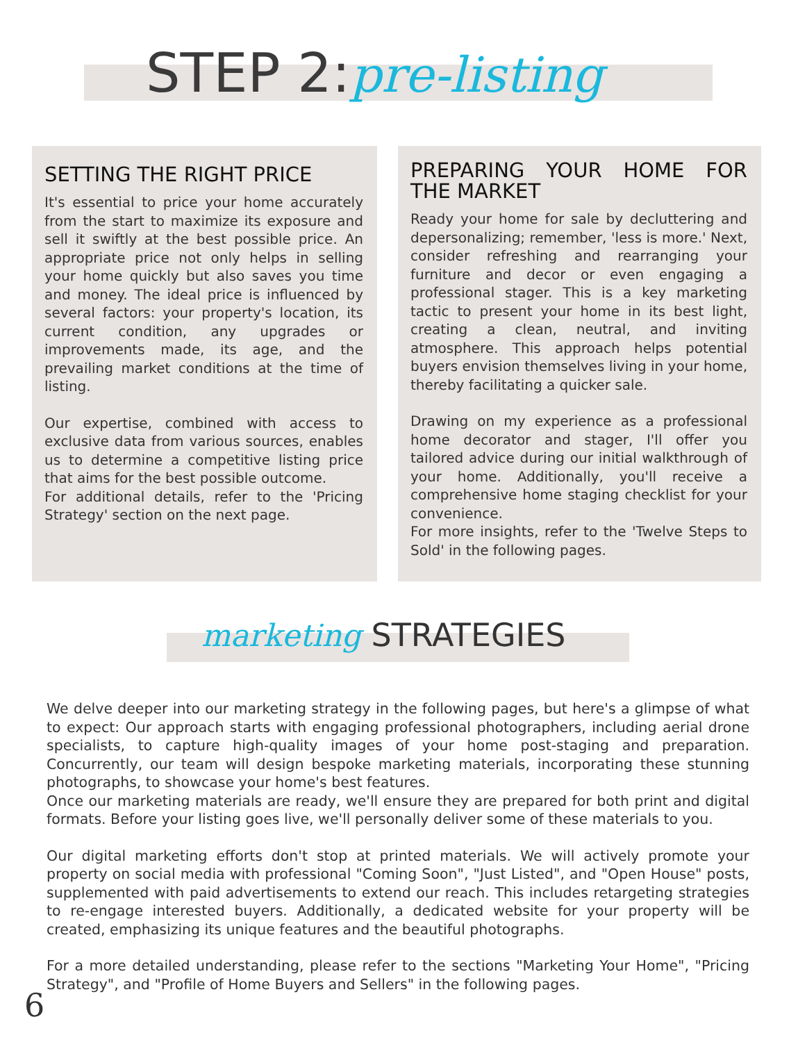STEP 2:pre-listing
SETTING THE RIGHT PRICE
It's essential to price your home accurately from the start to maximize its exposure and sell it swiftly at the best possible price. An appropriate price not only helps in selling your home quickly but also saves you time and money. The ideal price is influenced by several factors: your property's location, its current condition, any upgrades or improvements made, its age, and the prevailing market conditions at the time of listing.
Our expertise, combined with access to exclusive data from various sources, enables us to determine a competitive listing price that aims for the best possible outcome.
For additional details, refer to the 'Pricing Strategy' section on the next page.
PREPARING YOUR HOME FOR THE MARKET
Ready your home for sale by decluttering and depersonalizing; remember, 'less is more.' Next, consider refreshing and rearranging your furniture and decor or even engaging a professional stager. This is a key marketing tactic to present your home in its best light, creating a clean, neutral, and inviting atmosphere. This approach helps potential buyers envision themselves living in your home, thereby facilitating a quicker sale.
Drawing on my experience as a professional home decorator and stager, I'll offer you tailored advice during our initial walkthrough of your home. Additionally, you'll receive a comprehensive home staging checklist for your convenience.
For more insights, refer to the 'Twelve Steps to Sold' in the following pages.
marketing STRATEGIES
We delve deeper into our marketing strategy in the following pages, but here's a glimpse of what to expect: Our approach starts with engaging professional photographers, including aerial drone specialists, to capture high-quality images of your home post-staging and preparation. Concurrently, our team will design bespoke marketing materials, incorporating these stunning photographs, to showcase your home's best features.
Once our marketing materials are ready, we'll ensure they are prepared for both print and digital formats. Before your listing goes live, we'll personally deliver some of these materials to you.
Our digital marketing efforts don't stop at printed materials. We will actively promote your property on social media with professional "Coming Soon", "Just Listed", and "Open House" posts, supplemented with paid advertisements to extend our reach. This includes retargeting strategies to re-engage interested buyers. Additionally, a dedicated website for your property will be created, emphasizing its unique features and the beautiful photographs.
For a more detailed understanding, please refer to the sections "Marketing Your Home", "Pricing Strategy", and "Profile of Home Buyers and Sellers" in the following pages.
6